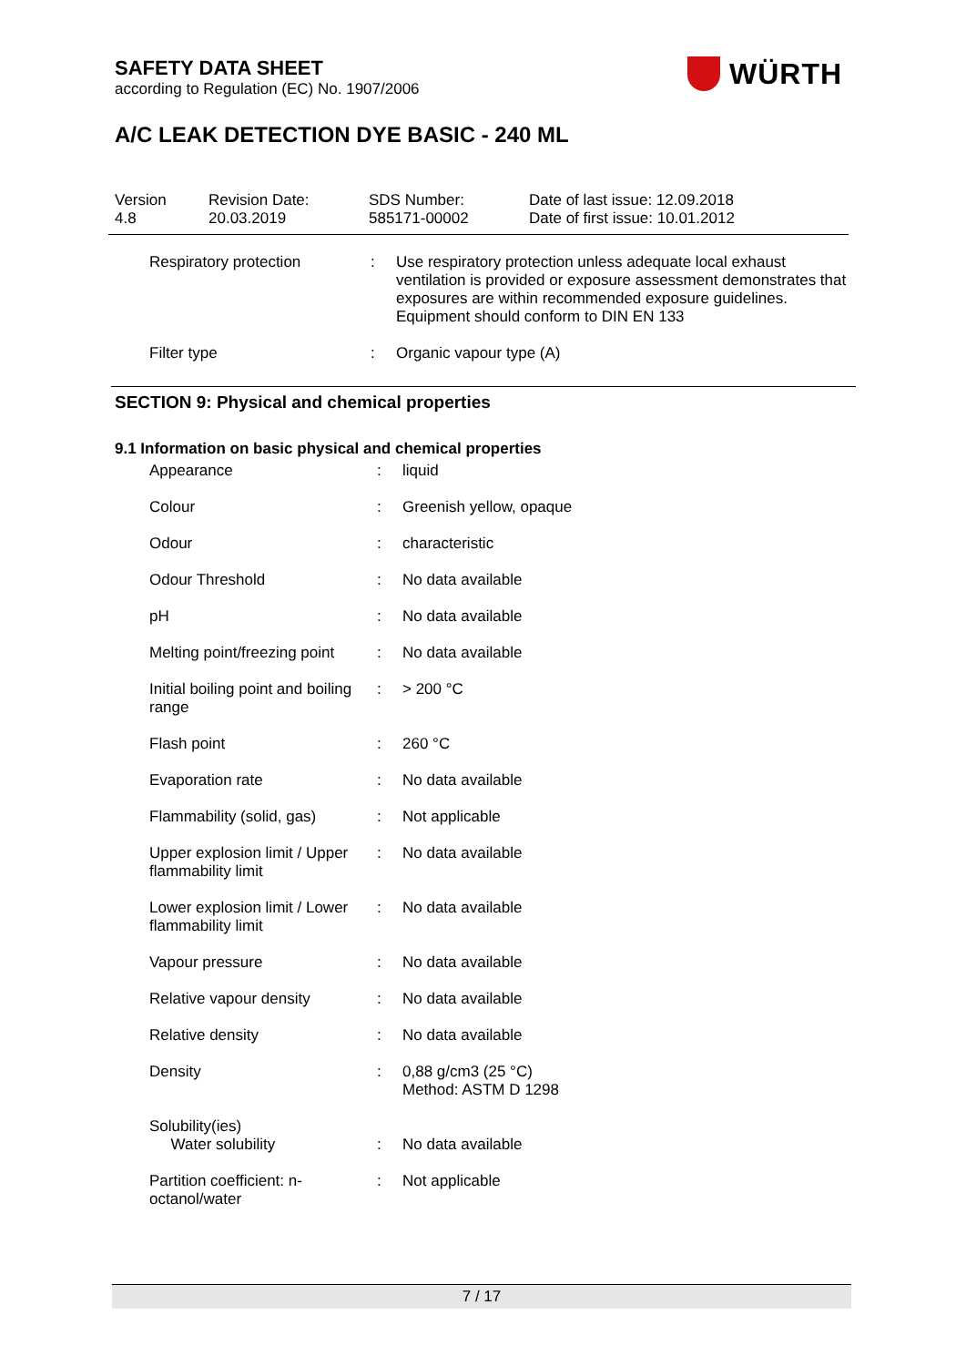SAFETY DATA SHEET
according to Regulation (EC) No. 1907/2006
A/C LEAK DETECTION DYE BASIC - 240 ML
WÜRTH
| Version 4.8 | Revision Date: 20.03.2019 | SDS Number: 585171-00002 | Date of last issue: 12.09.2018 Date of first issue: 10.01.2012 |
| Respiratory protection | : | Use respiratory protection unless adequate local exhaust ventilation is provided or exposure assessment demonstrates that exposures are within recommended exposure guidelines. Equipment should conform to DIN EN 133 |
| Filter type | : | Organic vapour type (A) |
SECTION 9: Physical and chemical properties
9.1 Information on basic physical and chemical properties
| Appearance | : | liquid |
| Colour | : | Greenish yellow, opaque |
| Odour | : | characteristic |
| Odour Threshold | : | No data available |
| pH | : | No data available |
| Melting point/freezing point | : | No data available |
| Initial boiling point and boiling range | : | > 200 °C |
| Flash point | : | 260 °C |
| Evaporation rate | : | No data available |
| Flammability (solid, gas) | : | Not applicable |
| Upper explosion limit / Upper flammability limit | : | No data available |
| Lower explosion limit / Lower flammability limit | : | No data available |
| Vapour pressure | : | No data available |
| Relative vapour density | : | No data available |
| Relative density | : | No data available |
| Density | : | 0,88 g/cm3 (25 °C) Method: ASTM D 1298 |
| Solubility(ies) Water solubility | : | No data available |
| Partition coefficient: n-octanol/water | : | Not applicable |
7 / 17